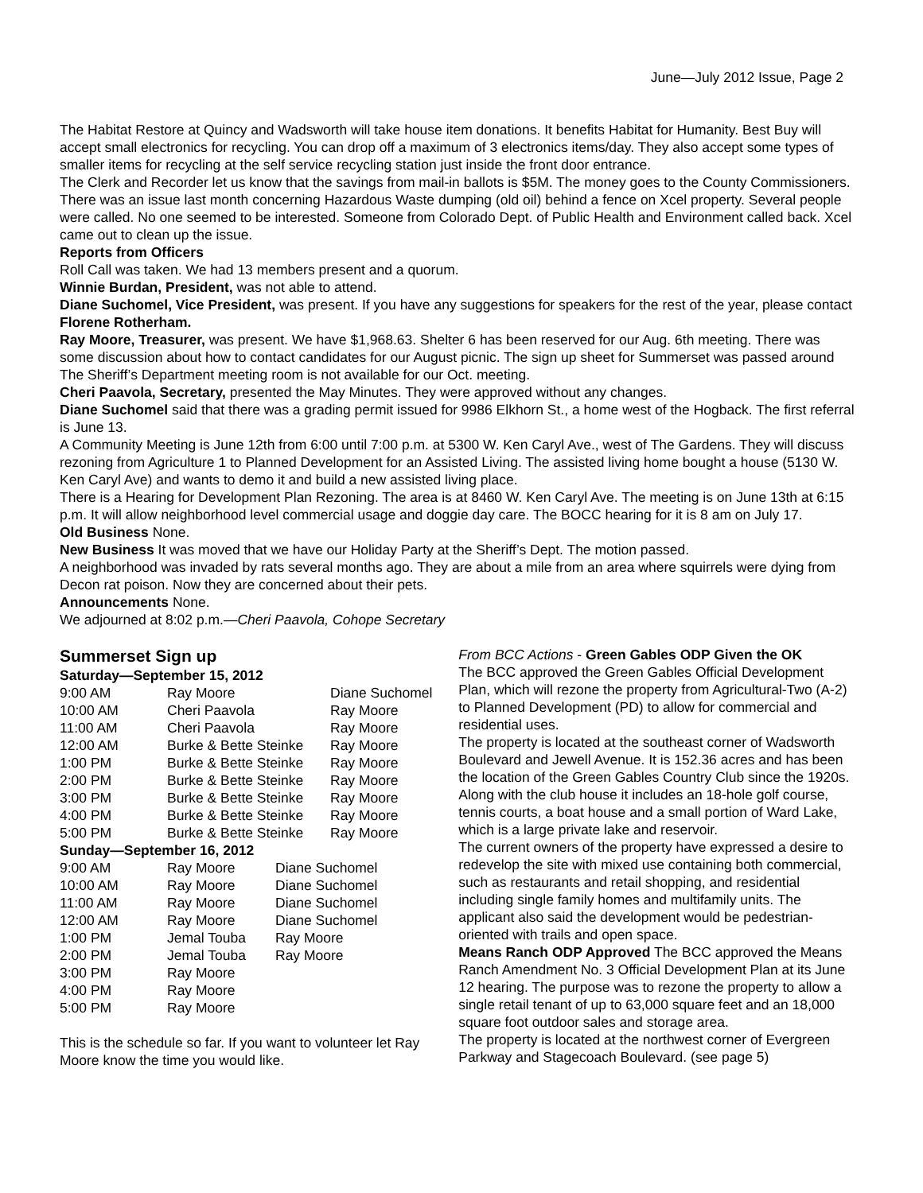June—July 2012 Issue, Page 2
The Habitat Restore at Quincy and Wadsworth will take house item donations. It benefits Habitat for Humanity. Best Buy will accept small electronics for recycling. You can drop off a maximum of 3 electronics items/day. They also accept some types of smaller items for recycling at the self service recycling station just inside the front door entrance.
The Clerk and Recorder let us know that the savings from mail-in ballots is $5M. The money goes to the County Commissioners.
There was an issue last month concerning Hazardous Waste dumping (old oil) behind a fence on Xcel property. Several people were called. No one seemed to be interested. Someone from Colorado Dept. of Public Health and Environment called back. Xcel came out to clean up the issue.
Reports from Officers
Roll Call was taken. We had 13 members present and a quorum.
Winnie Burdan, President, was not able to attend.
Diane Suchomel, Vice President, was present. If you have any suggestions for speakers for the rest of the year, please contact Florene Rotherham.
Ray Moore, Treasurer, was present. We have $1,968.63. Shelter 6 has been reserved for our Aug. 6th meeting. There was some discussion about how to contact candidates for our August picnic. The sign up sheet for Summerset was passed around The Sheriff’s Department meeting room is not available for our Oct. meeting.
Cheri Paavola, Secretary, presented the May Minutes. They were approved without any changes.
Diane Suchomel said that there was a grading permit issued for 9986 Elkhorn St., a home west of the Hogback. The first referral is June 13.
A Community Meeting is June 12th from 6:00 until 7:00 p.m. at 5300 W. Ken Caryl Ave., west of The Gardens. They will discuss rezoning from Agriculture 1 to Planned Development for an Assisted Living. The assisted living home bought a house (5130 W. Ken Caryl Ave) and wants to demo it and build a new assisted living place.
There is a Hearing for Development Plan Rezoning. The area is at 8460 W. Ken Caryl Ave. The meeting is on June 13th at 6:15 p.m. It will allow neighborhood level commercial usage and doggie day care. The BOCC hearing for it is 8 am on July 17.
Old Business None.
New Business It was moved that we have our Holiday Party at the Sheriff’s Dept. The motion passed.
A neighborhood was invaded by rats several months ago. They are about a mile from an area where squirrels were dying from Decon rat poison. Now they are concerned about their pets.
Announcements None.
We adjourned at 8:02 p.m.—Cheri Paavola, Cohope Secretary
Summerset Sign up
Saturday—September 15, 2012
| 9:00 AM | Ray Moore | Diane Suchomel |
| 10:00 AM | Cheri Paavola | Ray Moore |
| 11:00 AM | Cheri Paavola | Ray Moore |
| 12:00 AM | Burke & Bette Steinke | Ray Moore |
| 1:00 PM | Burke & Bette Steinke | Ray Moore |
| 2:00 PM | Burke & Bette Steinke | Ray Moore |
| 3:00 PM | Burke & Bette Steinke | Ray Moore |
| 4:00 PM | Burke & Bette Steinke | Ray Moore |
| 5:00 PM | Burke & Bette Steinke | Ray Moore |
Sunday—September 16, 2012
| 9:00 AM | Ray Moore | Diane Suchomel |
| 10:00 AM | Ray Moore | Diane Suchomel |
| 11:00 AM | Ray Moore | Diane Suchomel |
| 12:00 AM | Ray Moore | Diane Suchomel |
| 1:00 PM | Jemal Touba | Ray Moore |
| 2:00 PM | Jemal Touba | Ray Moore |
| 3:00 PM | Ray Moore | |
| 4:00 PM | Ray Moore | |
| 5:00 PM | Ray Moore | |
This is the schedule so far. If you want to volunteer let Ray Moore know the time you would like.
From BCC Actions - Green Gables ODP Given the OK
The BCC approved the Green Gables Official Development Plan, which will rezone the property from Agricultural-Two (A-2) to Planned Development (PD) to allow for commercial and residential uses.
The property is located at the southeast corner of Wadsworth Boulevard and Jewell Avenue. It is 152.36 acres and has been the location of the Green Gables Country Club since the 1920s. Along with the club house it includes an 18-hole golf course, tennis courts, a boat house and a small portion of Ward Lake, which is a large private lake and reservoir.
The current owners of the property have expressed a desire to redevelop the site with mixed use containing both commercial, such as restaurants and retail shopping, and residential including single family homes and multifamily units. The applicant also said the development would be pedestrian-oriented with trails and open space.
Means Ranch ODP Approved The BCC approved the Means Ranch Amendment No. 3 Official Development Plan at its June 12 hearing. The purpose was to rezone the property to allow a single retail tenant of up to 63,000 square feet and an 18,000 square foot outdoor sales and storage area.
The property is located at the northwest corner of Evergreen Parkway and Stagecoach Boulevard. (see page 5)